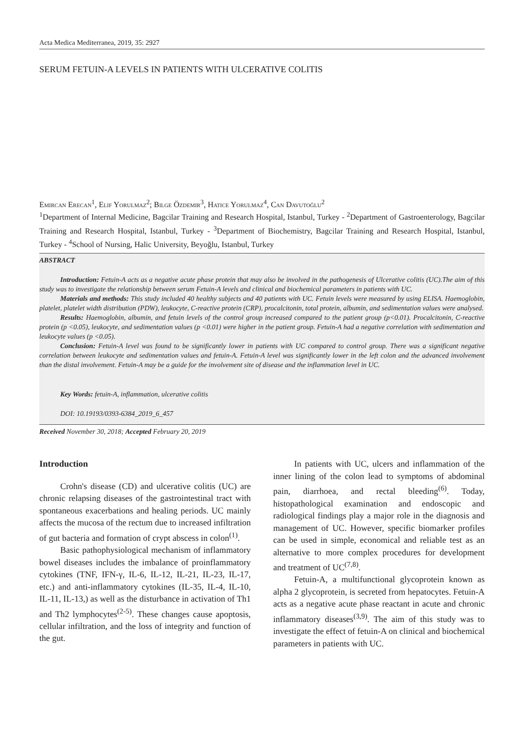Acta Medica Mediterranea, 2019, 35: 2927
SERUM FETUIN-A LEVELS IN PATIENTS WITH ULCERATIVE COLITIS
Emircan Erecan<sup>1</sup>, Elif Yorulmaz<sup>2</sup>; Bilge Özdemir<sup>3</sup>, Hatice Yorulmaz<sup>4</sup>, Can Davutoğlu<sup>2</sup>
<sup>1</sup> Department of Internal Medicine, Bagcilar Training and Research Hospital, Istanbul, Turkey - <sup>2</sup>Department of Gastroenterology, Bagcilar Training and Research Hospital, Istanbul, Turkey - <sup>3</sup>Department of Biochemistry, Bagcilar Training and Research Hospital, Istanbul, Turkey - <sup>4</sup>School of Nursing, Halic University, Beyoğlu, Istanbul, Turkey
ABSTRACT
Introduction: Fetuin-A acts as a negative acute phase protein that may also be involved in the pathogenesis of Ulcerative colitis (UC).The aim of this study was to investigate the relationship between serum Fetuin-A levels and clinical and biochemical parameters in patients with UC.
Materials and methods: This study included 40 healthy subjects and 40 patients with UC. Fetuin levels were measured by using ELISA. Haemoglobin, platelet, platelet width distribution (PDW), leukocyte, C-reactive protein (CRP), procalcitonin, total protein, albumin, and sedimentation values were analysed.
Results: Haemoglobin, albumin, and fetuin levels of the control group increased compared to the patient group (p<0.01). Procalcitonin, C-reactive protein (p <0.05), leukocyte, and sedimentation values (p <0.01) were higher in the patient group. Fetuin-A had a negative correlation with sedimentation and leukocyte values (p <0.05).
Conclusion: Fetuin-A level was found to be significantly lower in patients with UC compared to control group. There was a significant negative correlation between leukocyte and sedimentation values and fetuin-A. Fetuin-A level was significantly lower in the left colon and the advanced involvement than the distal involvement. Fetuin-A may be a guide for the involvement site of disease and the inflammation level in UC.
Key Words: fetuin-A, inflammation, ulcerative colitis
DOI: 10.19193/0393-6384_2019_6_457
Received November 30, 2018; Accepted February 20, 2019
Introduction
Crohn's disease (CD) and ulcerative colitis (UC) are chronic relapsing diseases of the gastrointestinal tract with spontaneous exacerbations and healing periods. UC mainly affects the mucosa of the rectum due to increased infiltration of gut bacteria and formation of crypt abscess in colon<sup>(1)</sup>.
Basic pathophysiological mechanism of inflammatory bowel diseases includes the imbalance of proinflammatory cytokines (TNF, IFN-γ, IL-6, IL-12, IL-21, IL-23, IL-17, etc.) and anti-inflammatory cytokines (IL-35, IL-4, IL-10, IL-11, IL-13,) as well as the disturbance in activation of Th1 and Th2 lymphocytes<sup>(2-5)</sup>. These changes cause apoptosis, cellular infiltration, and the loss of integrity and function of the gut.
In patients with UC, ulcers and inflammation of the inner lining of the colon lead to symptoms of abdominal pain, diarrhoea, and rectal bleeding<sup>(6)</sup>. Today, histopathological examination and endoscopic and radiological findings play a major role in the diagnosis and management of UC. However, specific biomarker profiles can be used in simple, economical and reliable test as an alternative to more complex procedures for development and treatment of UC<sup>(7,8)</sup>.
Fetuin-A, a multifunctional glycoprotein known as alpha 2 glycoprotein, is secreted from hepatocytes. Fetuin-A acts as a negative acute phase reactant in acute and chronic inflammatory diseases<sup>(3,9)</sup>. The aim of this study was to investigate the effect of fetuin-A on clinical and biochemical parameters in patients with UC.